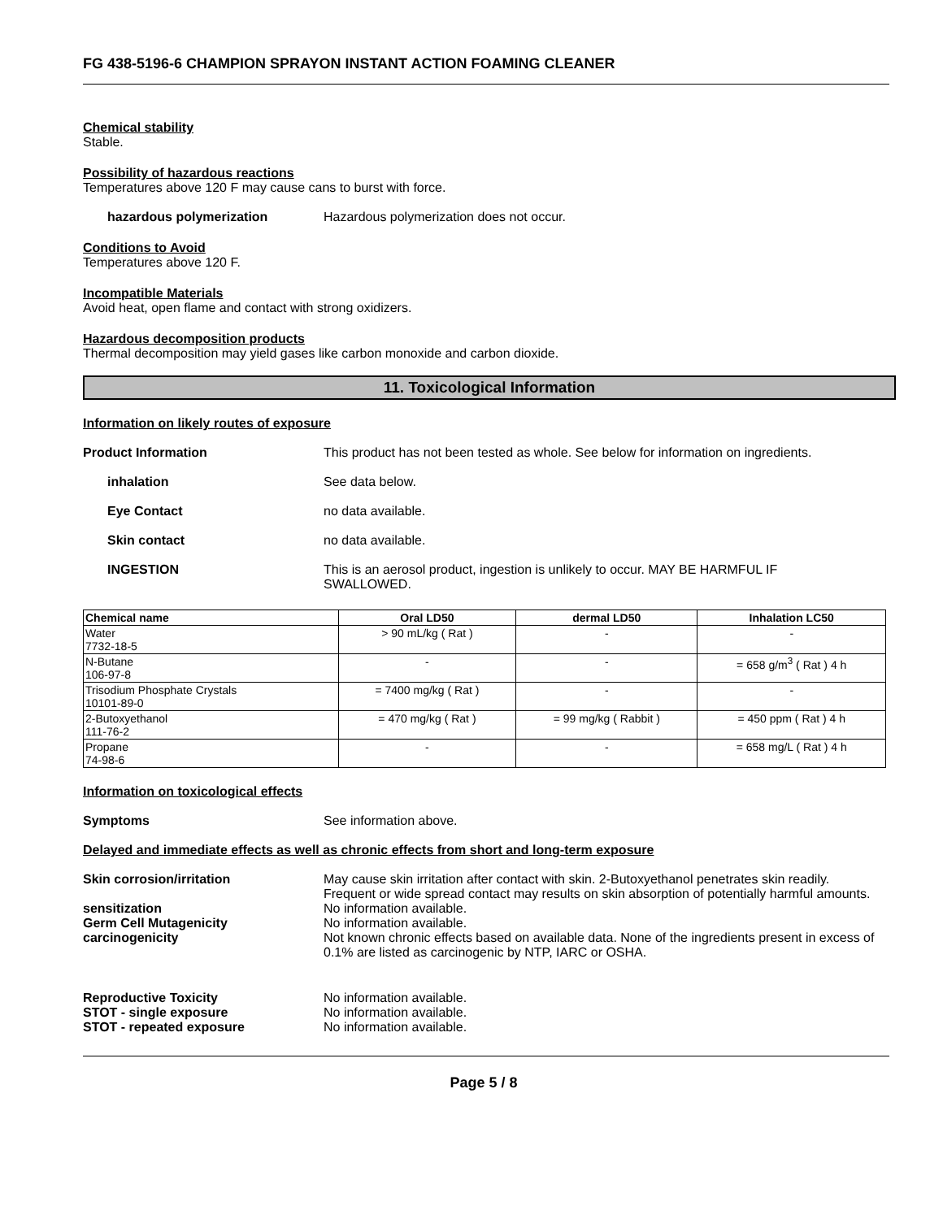FG 438-5196-6 CHAMPION SPRAYON INSTANT ACTION FOAMING CLEANER
Chemical stability
Stable.
Possibility of hazardous reactions
Temperatures above 120 F may cause cans to burst with force.
hazardous polymerization Hazardous polymerization does not occur.
Conditions to Avoid
Temperatures above 120 F.
Incompatible Materials
Avoid heat, open flame and contact with strong oxidizers.
Hazardous decomposition products
Thermal decomposition may yield gases like carbon monoxide and carbon dioxide.
11. Toxicological Information
Information on likely routes of exposure
Product Information This product has not been tested as whole. See below for information on ingredients.
inhalation See data below.
Eye Contact no data available.
Skin contact no data available.
INGESTION This is an aerosol product, ingestion is unlikely to occur. MAY BE HARMFUL IF
SWALLOWED.
| Chemical name | Oral LD50 | dermal LD50 | Inhalation LC50 |
| --- | --- | --- | --- |
| Water 7732-18-5 | > 90 mL/kg ( Rat ) | - | - |
| N-Butane 106-97-8 | - | - | = 658 g/m<sup>3</sup> ( Rat ) 4 h |
| Trisodium Phosphate Crystals 10101-89-0 | = 7400 mg/kg ( Rat ) | - | - |
| 2-Butoxyethanol 111-76-2 | = 470 mg/kg ( Rat ) | = 99 mg/kg ( Rabbit ) | = 450 ppm ( Rat ) 4 h |
| Propane 74-98-6 | - | - | = 658 mg/L ( Rat ) 4 h |
Information on toxicological effects
Symptoms See information above.
Delayed and immediate effects as well as chronic effects from short and long-term exposure
Skin corrosion/irritation May cause skin irritation after contact with skin. 2-Butoxyethanol penetrates skin readily. Frequent or wide spread contact may results on skin absorption of potentially harmful amounts.
sensitization No information available.
Germ Cell Mutagenicity No information available.
carcinogenicity Not known chronic effects based on available data. None of the ingredients present in excess of 0.1% are listed as carcinogenic by NTP, IARC or OSHA.
Reproductive Toxicity No information available.
STOT - single exposure No information available.
STOT - repeated exposure No information available.
Page 5 / 8